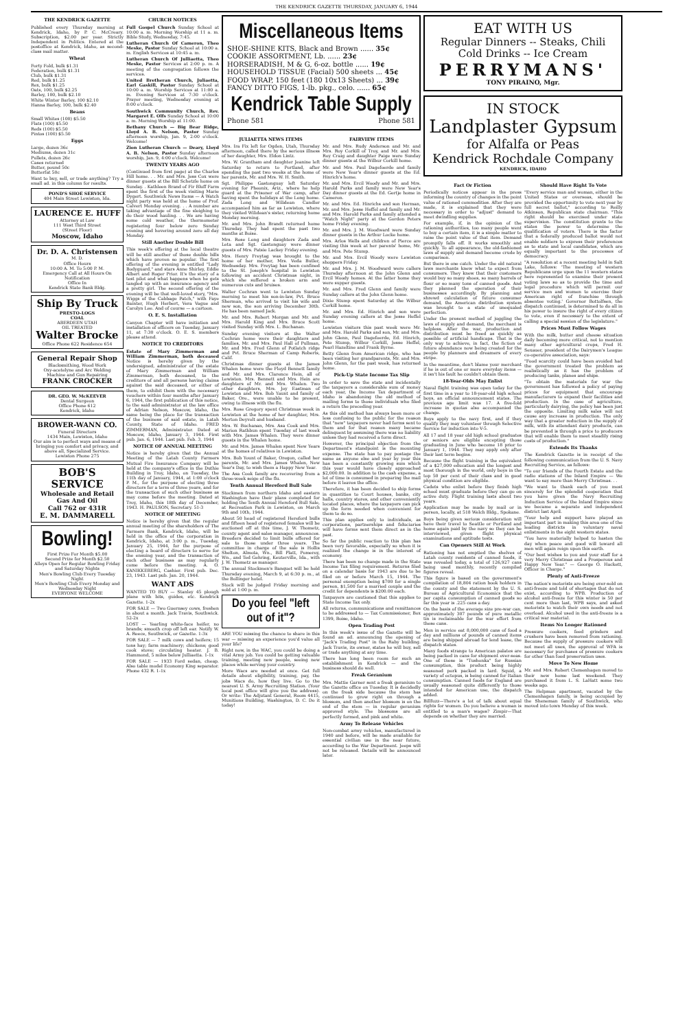THE KENDRICK GAZETTE THURSDAY, JANUARY 6, 1944
THE KENDRICK GAZETTE
Published every Thursday morning at Kendrick, Idaho, by P. C. McCreary. Subscription, $2.00 per year. Strictly Independent in Politics. Entered at the postoffice at Kendrick, Idaho, as second-class mail matter.
Wheat
Forty Fold, bulk $1.31
Federation, bulk $1.31
Club, bulk $1.31
Red, bulk $1.25
Rex, bulk $1.25
Oats, 100, bulk $2.25
Barley, 100, bulk $2.10
White Winter Barley, 100 $2.10
Hanna Barley, 100, bulk $2.40
Beans
Small Whites (100) $5.50
Flats (100) $5.50
Reds (100) $5.50
Pintos (100) $5.50
Eggs
Large, dozen 36c
Mediums, dozen 31c
Pullets, dozen 26c
Cases returned
Butter, pound 50c
Butterfat 50c
Want to buy, sell, or trade anything? Try a small ad. in this column for results.
POND'S SHOE SERVICE
404 Main Street Lewiston, Ida.
LAURENCE E. HUFF
Attorney at Law
111 West Third Street
(Street Floor)
Moscow, Idaho
Dr. D. A. Christensen
M. D.
Office Hours
10:00 A. M. To 5:00 P. M.
Emergency Call at All Hours On Notification
Office In
Kendrick State Bank Bldg.
Ship By Truck
PRESTO-LOGS
COAL
ABERDEEN UTAH
OIL TREATED
Walter Brocke
Office Phone 622 Residence 654
General Repair Shop
Blacksmithing, Wood Work
Oxy-acetelyne and Arc Welding
Machine and Gun Repairing
FRANK CROCKER
DR. GEO. W. McKEEVER
Dental Surgeon
Office Phone 612
Kendrick, Idaho
BROWER-WANN CO.
Funeral Directors
1434 Main, Lewiston, Idaho
Our aim is to perfect ways and means of bringing you comfort and privacy, and above all, Specialized Service.
Lewiston Phone 275
BOB'S SERVICE
Wholesale and Retail Gas And Oil
Call 762 or 431R
E. M. DAMMARELL
Bowling!
First Prize For Month $5.00
Second Prize for Month $2.50
Alleys Open for Regular Bowling Friday and Saturday Nights
Men's Bowling Club Every Tuesday Night
Men's Bowling Club Every Monday and Wednesday Night
EVERYONE WELCOME
CHURCH NOTICES
Full Gospel Church Sunday School at 10:00 a. m. Morning Worship at 11 a. m. Bible Study, Wednesday, 7:45.
Lutheran Church Of Cameron, Theo Meske, Pastor Sunday School at 10:00 a. m. English Services at 10:45 a. m.
Lutheran Church Of Julliaetta, Theo Meske, Pastor Services at 2:00 p. m. A meeting of the congregation follows the services.
United Bretheran Church, Juliaetta, Earl Gaskill, Pastor Sunday School at 10:00 a. m. Worship Services at 11:00 a. m. Evening Services at 7:30 o'clock. Prayer meeting, Wednesday evening at 8:00 o'clock.
Southwick Community Church, Rev. Margaret E. Olfs Sunday School at 10:00 a. m. Morning Worship at 11:00.
Bethany Church — Big Bear Ridge, Lloyd A. B. Nelson, Pastor Sunday afternoon worship, Jan. 9, 2:00 o'clock. Welcome!
Zion Lutheran Church — Deary, Lloyd A. B. Nelson, Pastor Sunday afternoon worship, Jan. 9, 4:00 o'clock. Welcome!
TWENTY YEARS AGO
(Continued from first page) at the Charles Hill home. . . Mr. and Mrs. Jess Cox were dinner guests at the Bill Schetzle home on Sunday. . Kathleen Brand of Fir Bluff Farm spent the first of the week visiting Marie Dygert. Southwick News Items — A Watch night party was held at the home of Prof. Calvert Monday evening. . . A number are taking advantage of the fine sleighing to do their wood hauling. . . We are having some cold weather, the thermometer registering four below zero Sunday evening and hovering around zero all day Monday.
Still Another Double Bill
This week's offering at the local theatre will be still another of those double bills which have proven so popular. The first offering of the evening is entitled "Lady Bodyguard," and stars Anne Shirley, Eddie Albert and Roger Prior. It's the story of a test pilot and what happens when he gets tangled up with an insurance agency and a pretty girl. The second offering of the evening will be that well-loved story, "Mrs. Wiggs of the Cabbage Patch," with Faye Bainter, Hugh Herbert, Vera Vague and Carolyn Lee. And of course — a cartoon.
O. E. S. Installation
Canyon Chapter will have initiation and installation of officers on Tuesday, January 11, at 7:30 o'clock. O. E. S. members please attend.
NOTICE TO CREDITORS
Estate of Mary Zimmerman and William Zimmerman, both deceased Notice is hereby given by the undersigned, administrator of the estate of Mary Zimmerman and William Zimmerman, both deceased, to the creditors of and all persons having claims against the said deceased, or either of them, to exhibit them with the necessary vouchers within four months after January 6, 1944, the first publication of this notice, to the said administrator at the law office of Adrian Nelson, Moscow, Idaho, the same being the place for the transaction of the business of said estate, in Latah County, State of Idaho. FRED ZIMMERMAN, Administrator. Dated at Moscow, Idaho, January 3, 1944. First pub. Jan. 6, 1944. Last pub. Feb. 3, 1944
NOTICE OF ANNUAL MEETING
Notice is hereby given that the Annual Meeting of the Latah County Farmers Mutual Fire Insurance Company will be held at the company's office in the Duthie Building in Troy, Idaho, on Tuesday, the 11th day of January, 1944, at 1:00 o'clock P. M., for the purpose of electing three directors for a term of three years, and for the transaction of such other business as may come before the meeting. Dated at Troy, Idaho, this 18th day of December, 1943. H. PAULSON, Secretary. 51-3
NOTICE OF MEETING
Notice is hereby given that the regular annual meeting of the shareholders of The Farmers Bank, Kendrick, Idaho, will be held in the office of the corporation in Kendrick, Idaho, at 3:00 p. m., Tuesday, January 25, 1944, for the purpose of electing a board of directors to serve for the ensuing year, and the transaction of such other business as may regularly come before the meeting. A. O. KANIKKEBERG, Cashier. First pub. Dec. 23, 1943. Last pub. Jan. 20, 1944.
WANT ADS
WANTED TO BUY — Stanley 45 plough plane with bits, guides, etc. Kendrick Gazette. 1-2x
FOR SALE — Two Guernsey cows, freshen in about a month. Jack Travis, Southwick. 52-2x
LOST — Yearling white-face heifer, no brands; smooth crop off left ear. Notify W. A. Reece, Southwick, or Gazette. 1-3x
FOR SALE — 7 milk cows and heifers; 15 tons hay; farm machinery; chickens; good cook stove; circulating heater. J. B. Hammond, 5 miles below Julliaetta. 1-1x
FOR SALE — 1933 Ford sedan, cheap. Also table model Economy King separator. Phone 432 R. 1-1x
Miscellaneous Items
SHOE-SHINE KITS, Black and Brown ...... 35¢
COOKIE ASSORTMENT, Lb. ...... 23¢
HORSERADISH, M & G, 6-oz. bottle ...... 19¢
HOUSEHOLD TISSUE (Facial) 500 sheets ... 45¢
FOOD WRAP, 150 feet (180 10x13 Sheets) ... 39¢
FANCY DITTO FIGS, 1-lb. pkg., celo. ...... 65¢
Kendrick Table Supply
Phone 581 Phone 581
JULIAETTA NEWS ITEMS
Mrs. Ira Fix left for Ogden, Utah, Thursday afternoon, called there by the serious illness of her daughter, Mrs. Eldon Lintz.
Mrs. W. Grantham and daughter Jeanine left Saturday to return to Portland, after spending the past two weeks at the home of her parents, Mr. and Mrs. W. H. Smith.
Sgt. Philippe Gastonguay left Saturday evening for Pheonix, Ariz., where he help guard at the Prisoner of War camp, after having spent the holidays at the Long home. Zada Long and Wilidean Candler accompanied him as far as Lewiston, where they visited Wilidean's sister, returning home Monday morning.
Mr. and Mrs. John Brandt returned home Thursday. They had spent the past two months at Boise.
Mrs. Rose Long and daughters Zada and Leta and Sgt. Gastonguay were dinner guests of Mrs. Patsie Lackey Friday evening.
Mrs. Henry Freytag was brought to the home of her mother, Mrs. Veda Butler, Wednesday. Mrs. Freytag has been confined to the St. Joseph's hospital in Lewiston following an accident Christmas night, in which she suffered a broken arm and numerous cuts and bruises.
Walter Cochran went to Lewiston Sunday morning to meet his son-in-law, Pvt. Bruce Sherman, who arrived to visit his wife and new son, the son arriving December 30th. He has been named Jack.
Mr. and Mrs. Robert Morgan and Mr. and Mrs. Harold King and Mrs. Bruce Scott visited Sunday with Mrs. L. Buchanan.
Sunday evening visitors at the Walter Cochran home were their daughters and families, Mr. and Mrs. Paul Hall of Pullman, Mr. and Mrs. Fred Glenn of Potlatch ridge and Pvt. Bruce Sherman of Camp Roberts, Calif.
Christmas dinner guests at the James Whalen home were the Floyd Bennett family and Mr. and Mrs. Clarence Hein, all of Lewiston. Mrs. Bennett and Mrs. Hein are daughters of Mr. and Mrs. Whalen. Two other daughters, Mrs. Joy Eastman of Lewiston and Mrs. Bob Yaunt and family of Baker, Ore., were unable to be present, owing to illness with the flu.
Mrs. Rose Gregory spent Christmas week in Lewiston at the home of her daughter, Mrs. Merton Deyvolt and husband.
Mrs. W. Buchanan, Mrs. Asa Cook and Mrs. Marion Rathbun spent Tuesday of last week with Mrs. James Whalen. They were dinner guests in the Whalen home.
Mr. and Mrs. James Whalen spent New Years at the homes of relatives in Lewiston.
Mrs. Bob Yount of Baker, Oregon, called her parents, Mr. and Mrs. James Whalen, New Year's Day, to wish them a Happy New Year.
The Asa Cook family are recovering from a three-week seige of the flu.
Tenth Annual Hereford Bull Sale
Stockmen from northern Idaho and eastern Washington have their plans completed for holding the Tenth Annual Hereford Bull Sale, at Recreation Park in Lewiston, on March 9th and 10th, 1944.
About 50 head of registered Hereford bulls and fifteen head of registered females will be auctioned off at this time, J. W. Thometz, county agent and sales manager, announces. Breeders decided to limit bulls offered for sale to those under three years. The committee in charge of the sale is Hollis Shelton, Almota, Wn., Bill Platt, Pomeroy, Wn., and Ted Gehring, Keuterville, Ida., with J. W. Thometz as manager.
The annual Stockmen's Banquet will be held Thursday evening, March 9, at 6:30 p. m., at the Bollinger hotel.
Stock will be judged Friday morning and sold at 1:00 p. m.
Do you feel "left out of it"?
ARE YOU missing the chance to share in this war — missing an experience you'd value all your life?
Right now, in the WAC, you could be doing a vital Army job. You could be getting valuable training, meeting new people, seeing new places while serving your country.
More Wacs are needed at once. Get full details about eligibility, training, pay, the jobs Wacs do, how they live. Go to the nearest U. S. Army Recruiting Station. (Your local post office will give you the address). Or write: The Adjutant General, Room 4415, Munitions Building, Washington, D. C. Do it today!
FAIRVIEW ITEMS
Mr. and Mrs. Rudy Anderson and Mr. and Mrs. Roy Corkill of Troy, and Mr. and Mrs. Roy Craig and daughter Paige were Sunday dinner guests at the Wilbur Corkill home.
Mr. and Mrs. Paul Dagefoerde and family were New Year's dinner guests at the Ed. Hinrich's home.
Mr. and Mrs. Ercil Woody and Mr. and Mrs. Harold Parks and family were New Year's Day dinner guests at the Ed. Gertje home in Cameron.
Mr. and Mrs. Ed. Hinrichs and son Herman, Mr. and Mrs. Jesse Heffel and family and Mr. and Mrs. Harold Parks and family attended a "Watch Night" party at the Gordon Peters home Friday evening.
Mr. and Mrs. J. M. Woodward were Sunday dinner guests in the Arthur Locke home.
Mrs. Arlos Wells and children of Pierce are visiting this week at her parents' home, Mr. and Mrs. Pete Stump.
Mr. and Mrs. Ercil Woody were Lewiston shoppers Friday.
Mr. and Mrs. J. M. Woodward were callers Thursday afternoon at the John Glenn and Ercil Woody homes. At the latter home they were supper guests.
Mr. and Mrs. Fred Glenn and family were Sunday callers at the John Glenn home.
Dixie Stump spent Saturday at the Wilbur Corkill home.
Mr. and Mrs. Ed. Hinrich and son were Sunday evening callers at the Jesse Heffel home.
Lewiston visitors this past week were Mr. and Mrs. Harold Parks and son, Mr. and Mrs. John Glenn, Paul Dagefoerde, Ed. Hinrich, Pete Stump, Wilbur Corkill, Jesse Heffel, Pearl Hazeltine and Frank Byrne.
Betty Glenn from American ridge, who has been visiting her grandparents, Mr. and Mrs. John Glenn, for the past week, has returned home.
Pick-Up State Income Tax Slip
In order to save the state and incidentally the taxpayers a considerable sum of money each year, the Income Tax department of Idaho is abandoning the old method of mailing forms to those individuals who filed a return the preceding year.
As this old method has always been more or less confusing to the public for the reason that "new" taxpayers never had forms sent to them and for that reason many became delinquent by assuming there was no liability unless they had received a form direct.
However, the principal objection from the Department's standpoint is the mounting expense. The state has to pay postage the same as anyone else and year by year this has been a constantly growing sum which this year would have closely approached $2,000.00. In addition to the cash expense, a lot of time is consumed in preparing the mail before it leaves the office.
Therefore, it has been decided to ship forms in quantities to Court houses, banks, city halls, country stores, and other conveniently located places, where the taxpayers can pick up the form needed when convenient for them to do so.
This plan applies only to individuals, as corporations, partnerships and fiduciaries will have forms sent them direct as in the past.
So far the public reaction to this plan has been very favorable, especially so when it is realized the change is in the interest of economy.
There has been no change made in the State Income Tax filing requirement. Returns filed on a calendar basis for 1943 are due to be filed on or before March 15, 1944. The personal exemption being $700 for a single person, $1,500 for a married couple and the credit for dependents is $200.00 each.
Taxpayers are cautioned that this applies to State Income Tax only.
All returns, communications and remittances to be addressed to — Tax Commissioner, Box 1399, Boise, Idaho.
Open Trading Post
In this week's issue of the Gazette will be found an ad. announcing the opening of "Jack's Trading Post" in the Raby building. Jack Travis, its owner, states he will buy, sell or trade anything at any time.
There has long been room for such an establishment in Kendrick — and the business should do well.
Freak Geranium
Mrs. Mattie Garner sent a freak geranium to the Gazette office on Tuesday. It is decidedly on the freak side because the stem has continued to grow right on through a blossom, and then another blossom is on the end of the stem — in regular geranium approved style. The blossoms are all perfectly formed, and pink and white.
Army To Release Vehicles
Non-combat army vehicles, manufactured in 1940 and before, will be made available for essential civilian use in the near future, according to the War Department. Jeeps will not be released. Details will be announced later.
EAT WITH US
Regular Dinners -- Steaks, Chili
Cold Drinks -- Ice Cream
PERRYMANS'
TONY PIRAINO, Mgr.
IN STOCK
Landplaster Gypsum
for Alfalfa or Peas
Kendrick Rochdale Company
KENDRICK, IDAHO
Fact Or Fiction
Periodically notices appear in the press informing the country of changes in the point value of rationed commodities. After they are made, it is explained that they were necessary in order to "adjust" demand to meet dwindling supplies.
For example, if, in the opinion of the rationing authorities, too many people went to buy a certain item, it is a simple matter to raise the point value of that item. Demand promptly falls off. It works smoothly and quickly. To all appearance, the old-fashioned laws of supply and demand become crude by comparison.
But there is one catch. Under the old natural laws merchants knew what to expect from consumers. They knew that their customers would buy so many shoes, so many barrels of flour or so many tons of canned goods. And they planned the operation of their businesses accordingly. By planning and shrewd calculation of future consumer demand, the American distribution system was brought to a state of unequaled perfection.
Under the present method of juggling the laws of supply and demand, the merchant is helpless. After the war, production and distribution must be freed as quickly as possible of artificial handicaps. That is the only way to achieve, in fact, the fiction of future abundance now being created for the people by planners and dreamers of every stripe.
In the meantime, don't blame your merchant if he is out of one or more everyday items — it isn't his fault he couldn't obtain them.
18-Year-Olds May Enlist
Naval flight training was open today for the first time in a year to 18-year-old high school boys, an official announcement states. The previous age limit was 17. A five-fold increase in quotas also accompanied the change.
Boys apply to the navy first, and if they qualify they may volunteer through Selective Service for induction into V-5.
All 17 and 18 year old high school graduates or seniors are eligible excepting those graduating in June who become 18 prior to January 1, 1944. They may apply only after their last term begins.
Because the flight training is the equivalent of a $27,000 education and the longest and most thorough in the world, only boys in the top 50 per cent of their class and in good physical condition are eligible.
Cadets who enlist before they finish high school must graduate before they can go on active duty. Flight training lasts about two years.
Application may be made by mail or in person, locally, at 518 Welch Bldg., Spokane.
Boys being given serious consideration will have their travel to Seattle or Portland and home again paid by the navy so they can be interviewed, given flight physical examinations and aptitude tests.
Can Openers Still At Work
Rationing has not emptied the shelves of Latah county residents of canned foods, it was revealed today, a total of 126,927 cans being used monthly, recently compiled figures reveal.
This figure is based on the government's compilation of 18,804 ration book holders in the county and the statement by the U. S. Bureau of Agricultural Economics that the per capita consumption of canned goods so far this year is .225 cans a day.
On the basis of the average size pre-war can, approximately 307 pounds of pure metallic tin is reclaimable for the war effort from these cans.
Men in service eat 8,000,000 cans of food a day and millions of pounds of canned items are being shipped abroad for lend lease, the dispatch states.
Many foods strange to American palates are being packed in cans for shipment over-seas. One of these is "Tushonka" for Russian consumption, this product being highly seasoned pork packed in lard. Squid, a variety of octopus, is being canned for Italian consumption. Canned foods for England are usually seasoned quite differently to those intended for American use, the dispatch added.
Billfuzz—There's a lot of talk about equal rights for women. Do you believe a woman is entitled to a man's wages? Zimpir—That depends on whether they are married.
Should Have Right To Vote
"Every service man and woman, either in the United States or overseas, should be provided the opportunity to vote next year by full secret ballot," according to Reilly Atkinson, Republican state chairman. "This right should be exercised under state supervision. The constitution grants to the states the power to determine the qualification of voters. There is the factor that a federally produced ballot would not enable soldiers to express their preferences as to state and local candidates, which are equally important to the processes of democracy.
"A resolution at a recent meeting held in Salt Lake, follows: 'The meeting of western Republicans urge upon the 11 western states here represented to examine their present voting laws so as to provide the time and legal procedure which will permit our service men and women to exercise their American right of franchise through absentee voting.' Governor Bottolfsen, the dispatch continued, is determined to do all in his power to insure the right of every citizen to vote, even if necessary to the extent of calling a special session of the legislature."
Prices Must Follow Wages
With the milk, butter and cheese situation daily becoming more critical, not to mention many other agricultural crops, Fred H. Sexauer, president of the Dairymen's League co-operative association, says:
"Food scarcity could have been avoided had the government treated the problem as realistically as it has the problem of producing tanks, planes and ships.
"To obtain the materials for war the government has followed a policy of paying prices for equipment that encourage manufacturers to expand their facilities and production. In the case of agriculture, particularly dairying, the policy has been just the opposite. Limiting milk sales will not cause any increase in production. The only way that a greater reduction in the supply of milk, with its attendant dairy products, can be prevented is through a price to producers that will enable them to meet steadily rising costs of production."
Extends Its Thanks
The Kendrick Gazette is in receipt of the following communication from the U. S. Navy Recruiting Service, as follows:
"To our friends of the Fourth Estate and the radio stations of the Inland Empire — We want to say more than Merry Christmas. . .
"We want to thank each of you most sincerely for the splendid cooperation that you have given the Navy Recruiting Induction Service of the Inland Empire since we became a separate and independent district last April.
"Your help and support have played an important part in making this area one of the leading districts in voluntary naval enlistments in the eight western states.
"You have materially helped to hasten the day when peace and good will toward all men will again reign upon this earth.
"Our best wishes to you and your staff for a very Merry Christmas and a Prosperous and Happy New Year." — George O. Hackett, Officer in Charge."
Plenty of Anti-Freeze
The nation's motorists are being over-sold on anti-freeze and told of shortages that do not exist, according to WPB. Production of alcohol anti-freeze for this winter is 50 per cent more than last, WPB says, and asked motorists to watch their own needs and not overload. Alcohol used in the anti-freeze is a critical war material.
Items No Longer Rationed
Pressure cookers, feed grinders and crushers have been removed from rationing. Because the supply of pressure cookers will not meet all uses, the approval of WFA is necessary for purchases of pressure cookers for other than food preservation uses.
Move To New Home
Mr. and Mrs. Robert Clemenhagen moved to their new home last weekend. They purchased it from L. S. LaHatt some two weeks ago.
The Helpman apartment, vacated by the Clemenhagen family, is being occupied by the Sheneman family of Southwick, who moved into town Monday of this week.